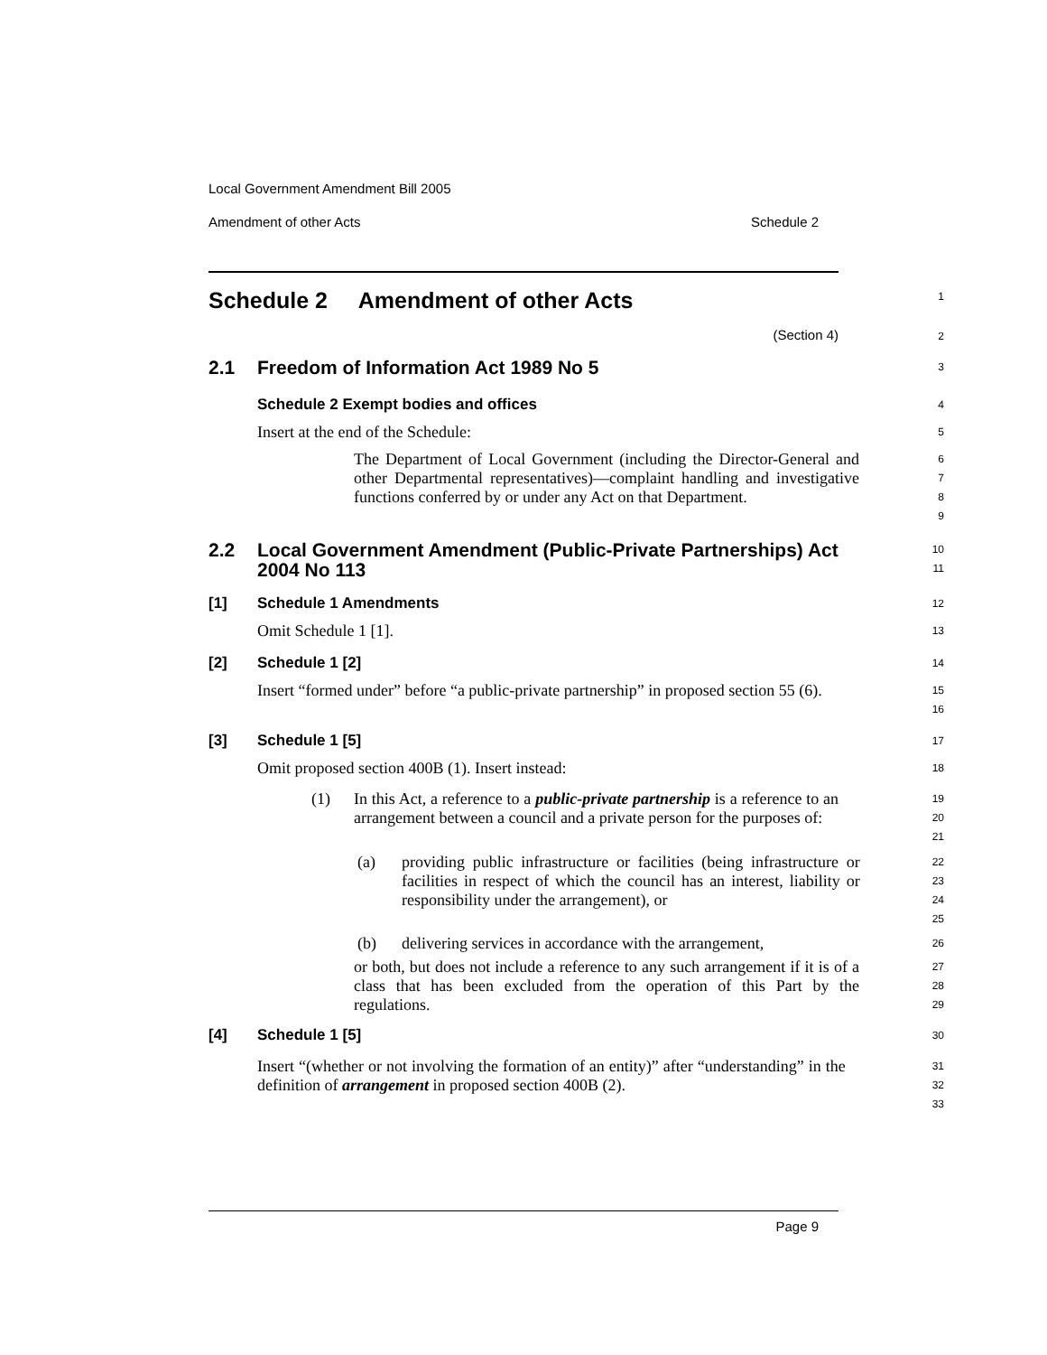Local Government Amendment Bill 2005
Amendment of other Acts Schedule 2
Schedule 2 Amendment of other Acts
1
(Section 4)
2
2.1 Freedom of Information Act 1989 No 5
3
Schedule 2 Exempt bodies and offices
4
Insert at the end of the Schedule:
5
The Department of Local Government (including the Director-General and other Departmental representatives)—complaint handling and investigative functions conferred by or under any Act on that Department.
6
7
8
9
2.2 Local Government Amendment (Public-Private Partnerships) Act 2004 No 113
10
11
[1] Schedule 1 Amendments
12
Omit Schedule 1 [1].
13
[2] Schedule 1 [2]
14
Insert “formed under” before “a public-private partnership” in proposed section 55 (6).
15
16
[3] Schedule 1 [5]
17
Omit proposed section 400B (1). Insert instead:
18
(1) In this Act, a reference to a public-private partnership is a reference to an arrangement between a council and a private person for the purposes of:
19
20
21
(a) providing public infrastructure or facilities (being infrastructure or facilities in respect of which the council has an interest, liability or responsibility under the arrangement), or
22
23
24
25
(b) delivering services in accordance with the arrangement,
26
or both, but does not include a reference to any such arrangement if it is of a class that has been excluded from the operation of this Part by the regulations.
27
28
29
[4] Schedule 1 [5]
30
Insert “(whether or not involving the formation of an entity)” after “understanding” in the definition of arrangement in proposed section 400B (2).
31
32
33
Page 9